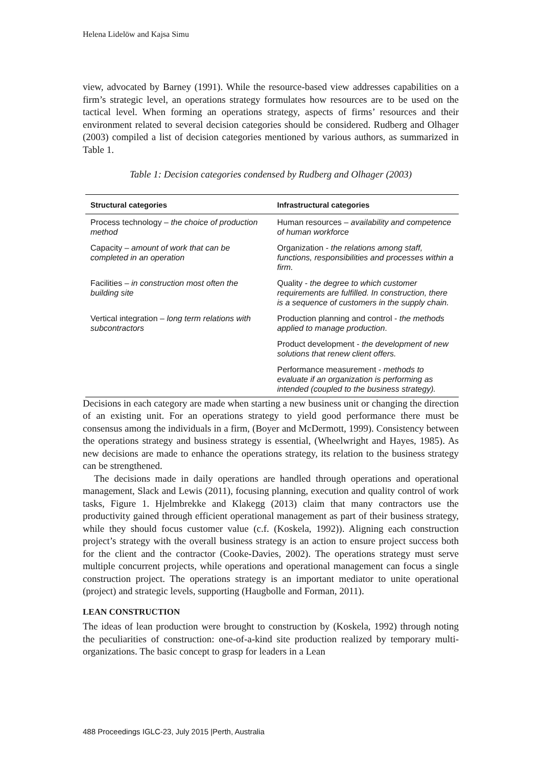Helena Lidelöw and Kajsa Simu
view, advocated by Barney (1991). While the resource-based view addresses capabilities on a firm’s strategic level, an operations strategy formulates how resources are to be used on the tactical level. When forming an operations strategy, aspects of firms’ resources and their environment related to several decision categories should be considered. Rudberg and Olhager (2003) compiled a list of decision categories mentioned by various authors, as summarized in Table 1.
Table 1: Decision categories condensed by Rudberg and Olhager (2003)
| Structural categories | Infrastructural categories |
| --- | --- |
| Process technology – the choice of production method | Human resources – availability and competence of human workforce |
| Capacity – amount of work that can be completed in an operation | Organization - the relations among staff, functions, responsibilities and processes within a firm. |
| Facilities – in construction most often the building site | Quality - the degree to which customer requirements are fulfilled. In construction, there is a sequence of customers in the supply chain. |
| Vertical integration – long term relations with subcontractors | Production planning and control - the methods applied to manage production . |
| | Product development - the development of new solutions that renew client offers. |
| | Performance measurement - methods to evaluate if an organization is performing as intended (coupled to the business strategy). |
Decisions in each category are made when starting a new business unit or changing the direction of an existing unit. For an operations strategy to yield good performance there must be consensus among the individuals in a firm, (Boyer and McDermott, 1999). Consistency between the operations strategy and business strategy is essential, (Wheelwright and Hayes, 1985). As new decisions are made to enhance the operations strategy, its relation to the business strategy can be strengthened.
The decisions made in daily operations are handled through operations and operational management, Slack and Lewis (2011), focusing planning, execution and quality control of work tasks, Figure 1. Hjelmbrekke and Klakegg (2013) claim that many contractors use the productivity gained through efficient operational management as part of their business strategy, while they should focus customer value (c.f. (Koskela, 1992)). Aligning each construction project’s strategy with the overall business strategy is an action to ensure project success both for the client and the contractor (Cooke-Davies, 2002). The operations strategy must serve multiple concurrent projects, while operations and operational management can focus a single construction project. The operations strategy is an important mediator to unite operational (project) and strategic levels, supporting (Haugbolle and Forman, 2011).
LEAN CONSTRUCTION
The ideas of lean production were brought to construction by (Koskela, 1992) through noting the peculiarities of construction: one-of-a-kind site production realized by temporary multi-organizations. The basic concept to grasp for leaders in a Lean
488 Proceedings IGLC-23, July 2015 |Perth, Australia